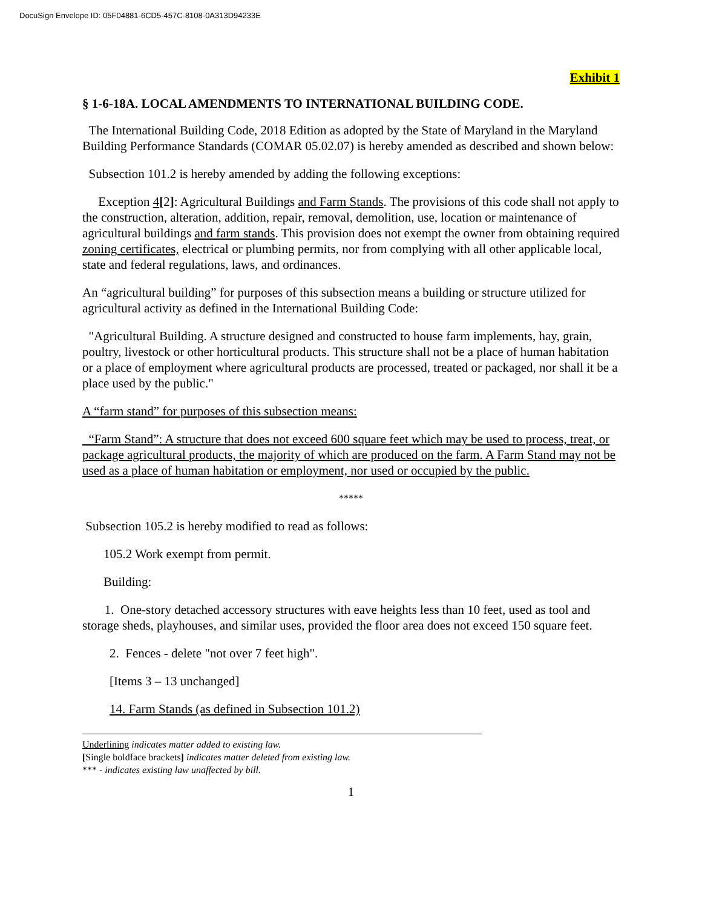DocuSign Envelope ID: 05F04881-6CD5-457C-8108-0A313D94233E
Exhibit 1
§ 1-6-18A. LOCAL AMENDMENTS TO INTERNATIONAL BUILDING CODE.
The International Building Code, 2018 Edition as adopted by the State of Maryland in the Maryland Building Performance Standards (COMAR 05.02.07) is hereby amended as described and shown below:
Subsection 101.2 is hereby amended by adding the following exceptions:
Exception 4[2]: Agricultural Buildings and Farm Stands. The provisions of this code shall not apply to the construction, alteration, addition, repair, removal, demolition, use, location or maintenance of agricultural buildings and farm stands. This provision does not exempt the owner from obtaining required zoning certificates, electrical or plumbing permits, nor from complying with all other applicable local, state and federal regulations, laws, and ordinances.
An “agricultural building” for purposes of this subsection means a building or structure utilized for agricultural activity as defined in the International Building Code:
"Agricultural Building. A structure designed and constructed to house farm implements, hay, grain, poultry, livestock or other horticultural products. This structure shall not be a place of human habitation or a place of employment where agricultural products are processed, treated or packaged, nor shall it be a place used by the public."
A “farm stand” for purposes of this subsection means:
“Farm Stand”: A structure that does not exceed 600 square feet which may be used to process, treat, or package agricultural products, the majority of which are produced on the farm. A Farm Stand may not be used as a place of human habitation or employment, nor used or occupied by the public.
*****
Subsection 105.2 is hereby modified to read as follows:
105.2 Work exempt from permit.
Building:
1. One-story detached accessory structures with eave heights less than 10 feet, used as tool and storage sheds, playhouses, and similar uses, provided the floor area does not exceed 150 square feet.
2. Fences - delete "not over 7 feet high".
[Items 3 – 13 unchanged]
14. Farm Stands (as defined in Subsection 101.2)
Underlining indicates matter added to existing law.
[Single boldface brackets] indicates matter deleted from existing law.
*** - indicates existing law unaffected by bill.
1